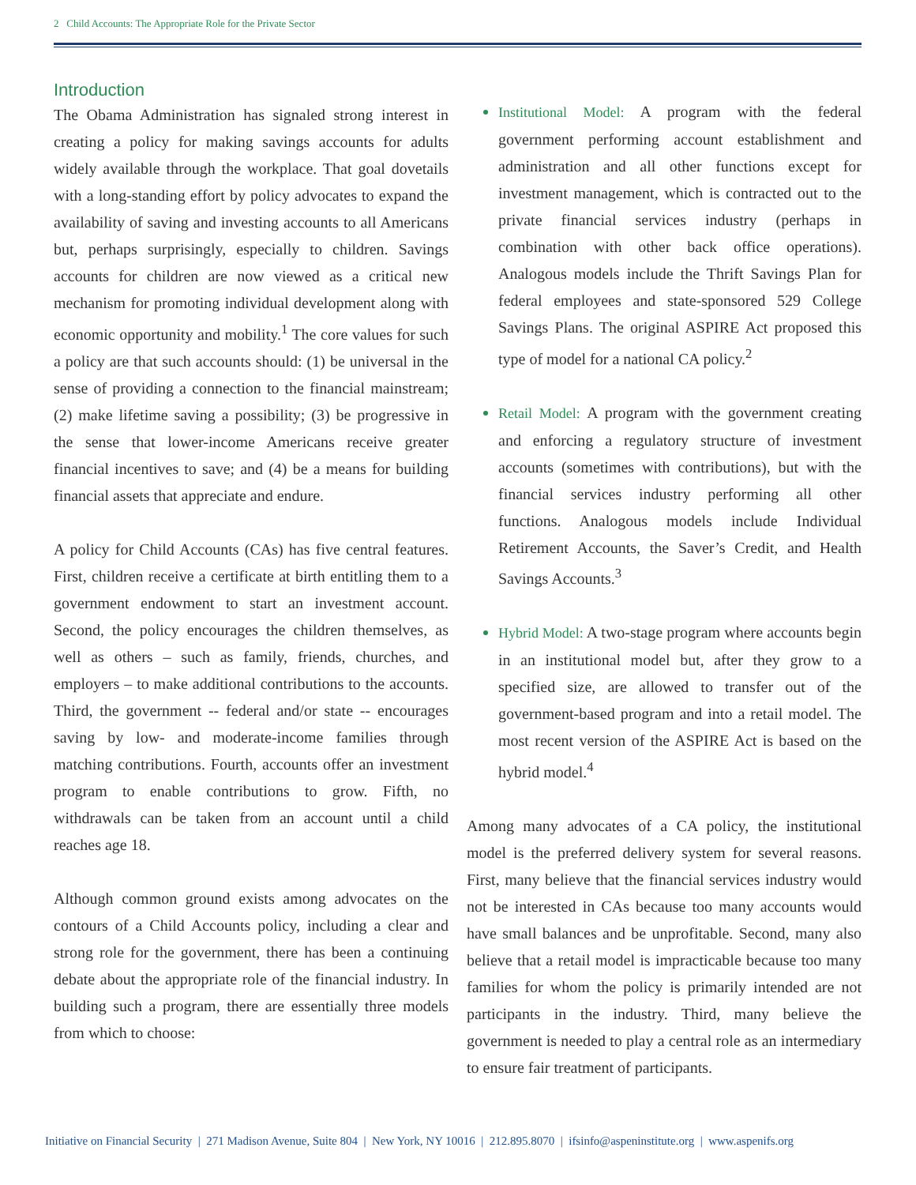2 Child Accounts: The Appropriate Role for the Private Sector
Introduction
The Obama Administration has signaled strong interest in creating a policy for making savings accounts for adults widely available through the workplace. That goal dovetails with a long-standing effort by policy advocates to expand the availability of saving and investing accounts to all Americans but, perhaps surprisingly, especially to children. Savings accounts for children are now viewed as a critical new mechanism for promoting individual development along with economic opportunity and mobility.<sup>1</sup> The core values for such a policy are that such accounts should: (1) be universal in the sense of providing a connection to the financial mainstream; (2) make lifetime saving a possibility; (3) be progressive in the sense that lower-income Americans receive greater financial incentives to save; and (4) be a means for building financial assets that appreciate and endure.
A policy for Child Accounts (CAs) has five central features. First, children receive a certificate at birth entitling them to a government endowment to start an investment account. Second, the policy encourages the children themselves, as well as others – such as family, friends, churches, and employers – to make additional contributions to the accounts. Third, the government -- federal and/or state -- encourages saving by low- and moderate-income families through matching contributions. Fourth, accounts offer an investment program to enable contributions to grow. Fifth, no withdrawals can be taken from an account until a child reaches age 18.
Although common ground exists among advocates on the contours of a Child Accounts policy, including a clear and strong role for the government, there has been a continuing debate about the appropriate role of the financial industry. In building such a program, there are essentially three models from which to choose:
Institutional Model: A program with the federal government performing account establishment and administration and all other functions except for investment management, which is contracted out to the private financial services industry (perhaps in combination with other back office operations). Analogous models include the Thrift Savings Plan for federal employees and state-sponsored 529 College Savings Plans. The original ASPIRE Act proposed this type of model for a national CA policy.<sup>2</sup>
Retail Model: A program with the government creating and enforcing a regulatory structure of investment accounts (sometimes with contributions), but with the financial services industry performing all other functions. Analogous models include Individual Retirement Accounts, the Saver’s Credit, and Health Savings Accounts.<sup>3</sup>
Hybrid Model: A two-stage program where accounts begin in an institutional model but, after they grow to a specified size, are allowed to transfer out of the government-based program and into a retail model. The most recent version of the ASPIRE Act is based on the hybrid model.<sup>4</sup>
Among many advocates of a CA policy, the institutional model is the preferred delivery system for several reasons. First, many believe that the financial services industry would not be interested in CAs because too many accounts would have small balances and be unprofitable. Second, many also believe that a retail model is impracticable because too many families for whom the policy is primarily intended are not participants in the industry. Third, many believe the government is needed to play a central role as an intermediary to ensure fair treatment of participants.
Initiative on Financial Security | 271 Madison Avenue, Suite 804 | New York, NY 10016 | 212.895.8070 | ifsinfo@aspeninstitute.org | www.aspenifs.org